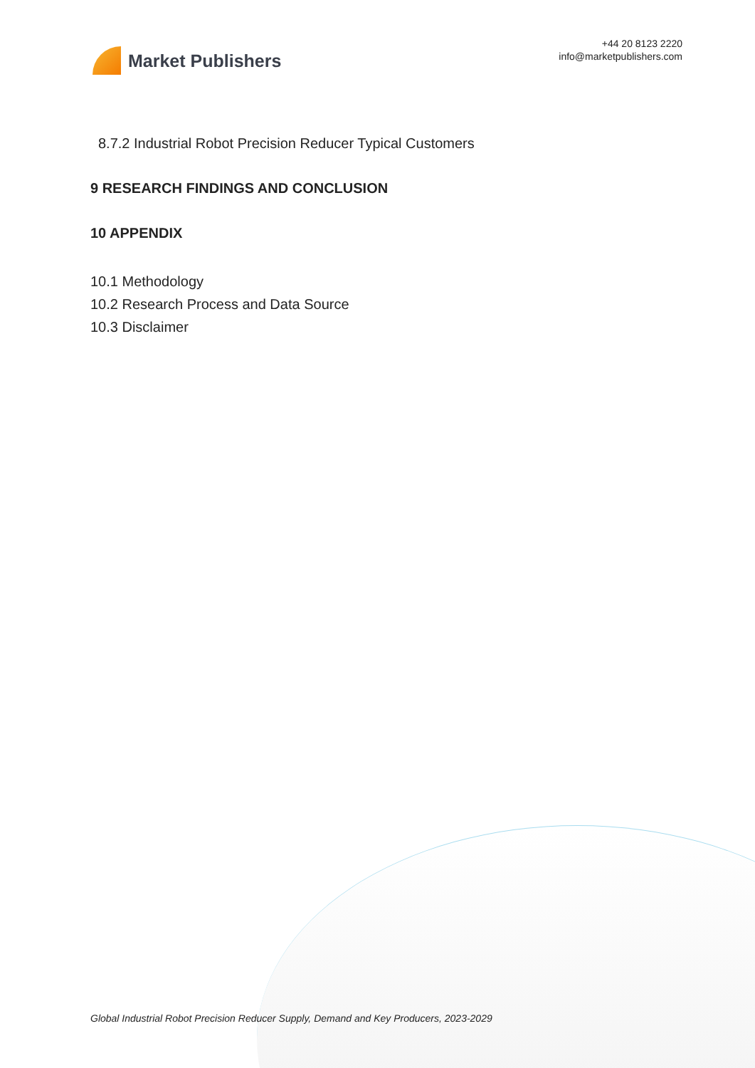Market Publishers
+44 20 8123 2220
info@marketpublishers.com
8.7.2 Industrial Robot Precision Reducer Typical Customers
9 RESEARCH FINDINGS AND CONCLUSION
10 APPENDIX
10.1 Methodology
10.2 Research Process and Data Source
10.3 Disclaimer
Global Industrial Robot Precision Reducer Supply, Demand and Key Producers, 2023-2029